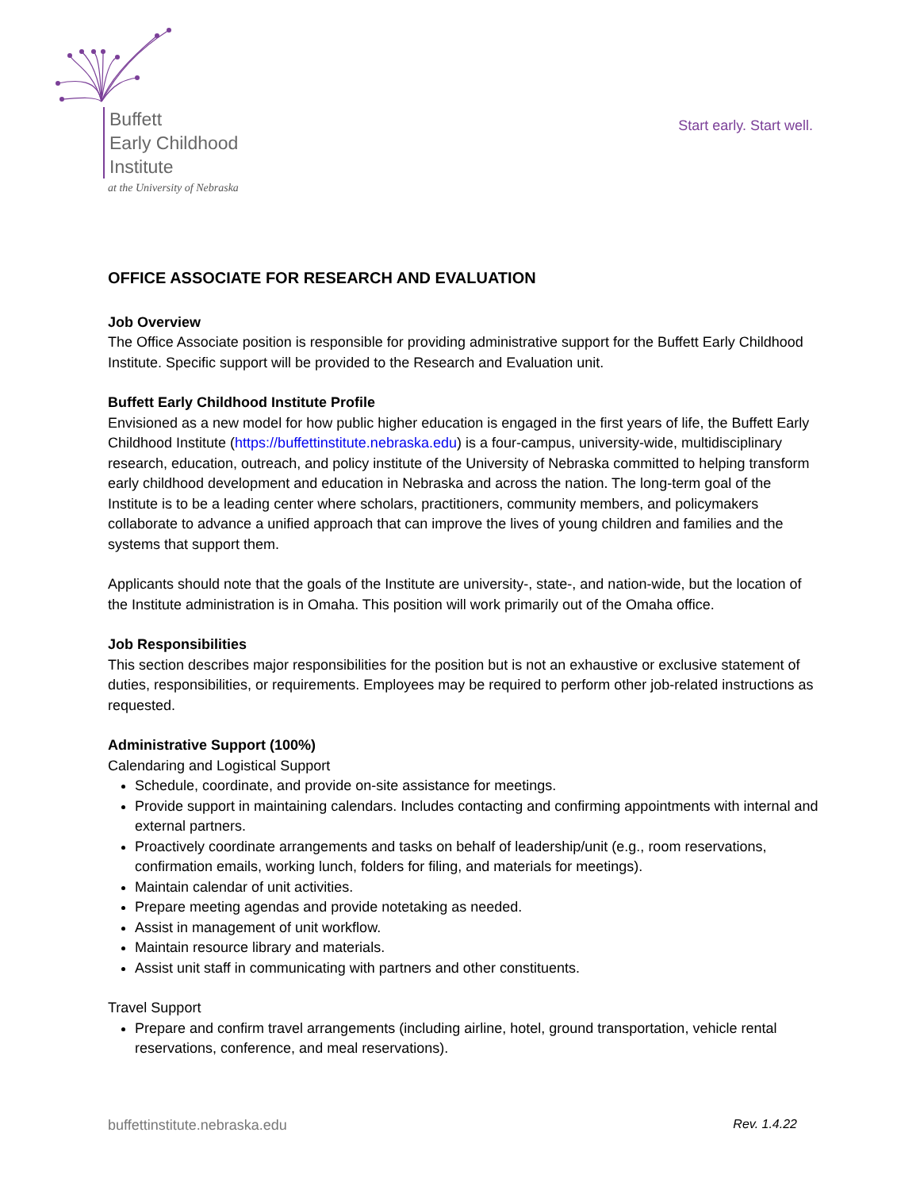Buffett
Early Childhood
Institute
at the University of Nebraska
Start early. Start well.
OFFICE ASSOCIATE FOR RESEARCH AND EVALUATION
Job Overview
The Office Associate position is responsible for providing administrative support for the Buffett Early Childhood Institute. Specific support will be provided to the Research and Evaluation unit.
Buffett Early Childhood Institute Profile
Envisioned as a new model for how public higher education is engaged in the first years of life, the Buffett Early Childhood Institute (https://buffettinstitute.nebraska.edu) is a four-campus, university-wide, multidisciplinary research, education, outreach, and policy institute of the University of Nebraska committed to helping transform early childhood development and education in Nebraska and across the nation. The long-term goal of the Institute is to be a leading center where scholars, practitioners, community members, and policymakers collaborate to advance a unified approach that can improve the lives of young children and families and the systems that support them.
Applicants should note that the goals of the Institute are university-, state-, and nation-wide, but the location of the Institute administration is in Omaha. This position will work primarily out of the Omaha office.
Job Responsibilities
This section describes major responsibilities for the position but is not an exhaustive or exclusive statement of duties, responsibilities, or requirements. Employees may be required to perform other job-related instructions as requested.
Administrative Support (100%)
Calendaring and Logistical Support
Schedule, coordinate, and provide on-site assistance for meetings.
Provide support in maintaining calendars. Includes contacting and confirming appointments with internal and external partners.
Proactively coordinate arrangements and tasks on behalf of leadership/unit (e.g., room reservations, confirmation emails, working lunch, folders for filing, and materials for meetings).
Maintain calendar of unit activities.
Prepare meeting agendas and provide notetaking as needed.
Assist in management of unit workflow.
Maintain resource library and materials.
Assist unit staff in communicating with partners and other constituents.
Travel Support
Prepare and confirm travel arrangements (including airline, hotel, ground transportation, vehicle rental reservations, conference, and meal reservations).
buffettinstitute.nebraska.edu Rev. 1.4.22